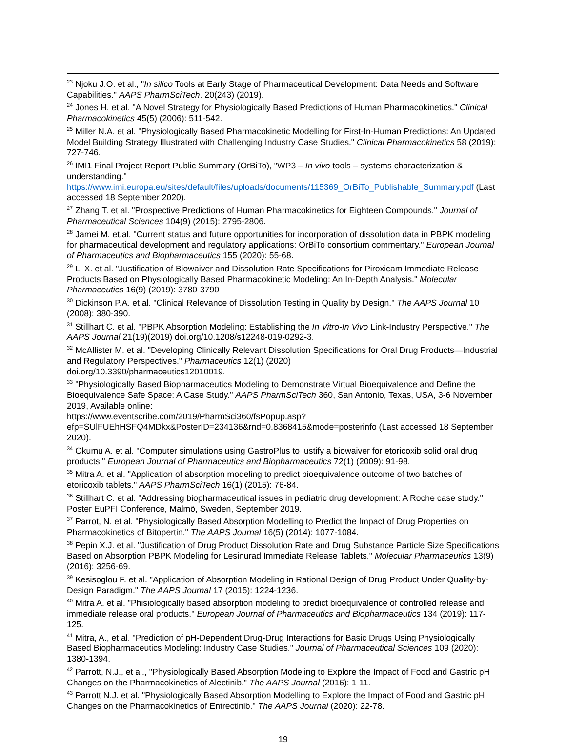<sup>23</sup> Njoku J.O. et al., "In silico Tools at Early Stage of Pharmaceutical Development: Data Needs and Software Capabilities." AAPS PharmSciTech. 20(243) (2019).
<sup>24</sup> Jones H. et al. "A Novel Strategy for Physiologically Based Predictions of Human Pharmacokinetics." Clinical Pharmacokinetics 45(5) (2006): 511-542.
<sup>25</sup> Miller N.A. et al. "Physiologically Based Pharmacokinetic Modelling for First-In-Human Predictions: An Updated Model Building Strategy Illustrated with Challenging Industry Case Studies." Clinical Pharmacokinetics 58 (2019): 727-746.
<sup>26</sup> IMI1 Final Project Report Public Summary (OrBiTo), "WP3 – In vivo tools – systems characterization & understanding."
https://www.imi.europa.eu/sites/default/files/uploads/documents/115369_OrBiTo_Publishable_Summary.pdf (Last accessed 18 September 2020).
<sup>27</sup> Zhang T. et al. "Prospective Predictions of Human Pharmacokinetics for Eighteen Compounds." Journal of Pharmaceutical Sciences 104(9) (2015): 2795-2806.
<sup>28</sup> Jamei M. et.al. "Current status and future opportunities for incorporation of dissolution data in PBPK modeling for pharmaceutical development and regulatory applications: OrBiTo consortium commentary." European Journal of Pharmaceutics and Biopharmaceutics 155 (2020): 55-68.
<sup>29</sup> Li X. et al. "Justification of Biowaiver and Dissolution Rate Specifications for Piroxicam Immediate Release Products Based on Physiologically Based Pharmacokinetic Modeling: An In-Depth Analysis." Molecular Pharmaceutics 16(9) (2019): 3780-3790
<sup>30</sup> Dickinson P.A. et al. "Clinical Relevance of Dissolution Testing in Quality by Design." The AAPS Journal 10 (2008): 380-390.
<sup>31</sup> Stillhart C. et al. "PBPK Absorption Modeling: Establishing the In Vitro-In Vivo Link-Industry Perspective." The AAPS Journal 21(19)(2019) doi.org/10.1208/s12248-019-0292-3.
<sup>32</sup> McAllister M. et al. "Developing Clinically Relevant Dissolution Specifications for Oral Drug Products—Industrial and Regulatory Perspectives." Pharmaceutics 12(1) (2020)
doi.org/10.3390/pharmaceutics12010019.
<sup>33</sup> "Physiologically Based Biopharmaceutics Modeling to Demonstrate Virtual Bioequivalence and Define the Bioequivalence Safe Space: A Case Study." AAPS PharmSciTech 360, San Antonio, Texas, USA, 3-6 November 2019, Available online:
https://www.eventscribe.com/2019/PharmSci360/fsPopup.asp?efp=SUlFUEhHSFQ4MDkx&PosterID=234136&rnd=0.8368415&mode=posterinfo (Last accessed 18 September 2020).
<sup>34</sup> Okumu A. et al. "Computer simulations using GastroPlus to justify a biowaiver for etoricoxib solid oral drug products." European Journal of Pharmaceutics and Biopharmaceutics 72(1) (2009): 91-98.
<sup>35</sup> Mitra A. et al. "Application of absorption modeling to predict bioequivalence outcome of two batches of etoricoxib tablets." AAPS PharmSciTech 16(1) (2015): 76-84.
<sup>36</sup> Stillhart C. et al. "Addressing biopharmaceutical issues in pediatric drug development: A Roche case study." Poster EuPFI Conference, Malmö, Sweden, September 2019.
<sup>37</sup> Parrot, N. et al. "Physiologically Based Absorption Modelling to Predict the Impact of Drug Properties on Pharmacokinetics of Bitopertin." The AAPS Journal 16(5) (2014): 1077-1084.
<sup>38</sup> Pepin X.J. et al. "Justification of Drug Product Dissolution Rate and Drug Substance Particle Size Specifications Based on Absorption PBPK Modeling for Lesinurad Immediate Release Tablets." Molecular Pharmaceutics 13(9) (2016): 3256-69.
<sup>39</sup> Kesisoglou F. et al. "Application of Absorption Modeling in Rational Design of Drug Product Under Quality-by-Design Paradigm." The AAPS Journal 17 (2015): 1224-1236.
<sup>40</sup> Mitra A. et al. "Phisiologically based absorption modeling to predict bioequivalence of controlled release and immediate release oral products." European Journal of Pharmaceutics and Biopharmaceutics 134 (2019): 117-125.
<sup>41</sup> Mitra, A., et al. "Prediction of pH-Dependent Drug-Drug Interactions for Basic Drugs Using Physiologically Based Biopharmaceutics Modeling: Industry Case Studies." Journal of Pharmaceutical Sciences 109 (2020): 1380-1394.
<sup>42</sup> Parrott, N.J., et al., "Physiologically Based Absorption Modeling to Explore the Impact of Food and Gastric pH Changes on the Pharmacokinetics of Alectinib." The AAPS Journal (2016): 1-11.
<sup>43</sup> Parrott N.J. et al. "Physiologically Based Absorption Modelling to Explore the Impact of Food and Gastric pH Changes on the Pharmacokinetics of Entrectinib." The AAPS Journal (2020): 22-78.
19